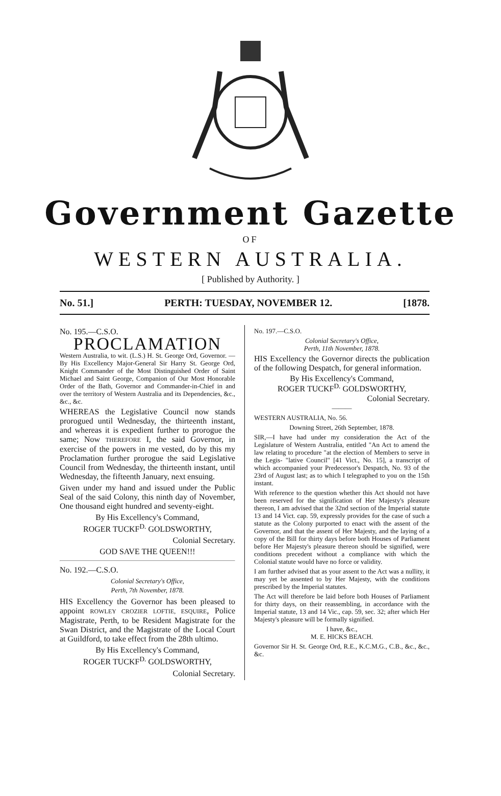Government Gazette
OF
WESTERN AUSTRALIA.
[ Published by Authority. ]
No. 51.] PERTH: TUESDAY, NOVEMBER 12. [1878.
No. 195.—C.S.O.
PROCLAMATION
Western Australia, to wit. (L.S.) H. St. George Ord, Governor. — By His Excellency Major-General Sir Harry St. George Ord, Knight Commander of the Most Distinguished Order of Saint Michael and Saint George, Companion of Our Most Honorable Order of the Bath, Governor and Commander-in-Chief in and over the territory of Western Australia and its Dependencies, &c., &c., &c.
WHEREAS the Legislative Council now stands prorogued until Wednesday, the thirteenth instant, and whereas it is expedient further to prorogue the same; Now THEREFORE I, the said Governor, in exercise of the powers in me vested, do by this my Proclamation further prorogue the said Legislative Council from Wednesday, the thirteenth instant, until Wednesday, the fifteenth January, next ensuing.
Given under my hand and issued under the Public Seal of the said Colony, this ninth day of November, One thousand eight hundred and seventy-eight.
By His Excellency's Command,
ROGER TUCKF<sup>D.</sup> GOLDSWORTHY,
Colonial Secretary.
GOD SAVE THE QUEEN!!!
No. 192.—C.S.O.
Colonial Secretary's Office,
Perth, 7th November, 1878.
HIS Excellency the Governor has been pleased to appoint ROWLEY CROZIER LOFTIE, ESQUIRE, Police Magistrate, Perth, to be Resident Magistrate for the Swan District, and the Magistrate of the Local Court at Guildford, to take effect from the 28th ultimo.
By His Excellency's Command,
ROGER TUCKF<sup>D.</sup> GOLDSWORTHY,
Colonial Secretary.
No. 197.—C.S.O.
Colonial Secretary's Office,
Perth, 11th November, 1878.
HIS Excellency the Governor directs the publication of the following Despatch, for general information.
By His Excellency's Command,
ROGER TUCKF<sup>D.</sup> GOLDSWORTHY,
Colonial Secretary.
———
WESTERN AUSTRALIA, No. 56.
Downing Street, 26th September, 1878.
SIR,—I have had under my consideration the Act of the Legislature of Western Australia, entitled "An Act to amend the law relating to procedure "at the election of Members to serve in the Legis- "lative Council" [41 Vict., No. 15], a transcript of which accompanied your Predecessor's Despatch, No. 93 of the 23rd of August last; as to which I telegraphed to you on the 15th instant.
With reference to the question whether this Act should not have been reserved for the signification of Her Majesty's pleasure thereon, I am advised that the 32nd section of the Imperial statute 13 and 14 Vict. cap. 59, expressly provides for the case of such a statute as the Colony purported to enact with the assent of the Governor, and that the assent of Her Majesty, and the laying of a copy of the Bill for thirty days before both Houses of Parliament before Her Majesty's pleasure thereon should be signified, were conditions precedent without a compliance with which the Colonial statute would have no force or validity.
I am further advised that as your assent to the Act was a nullity, it may yet be assented to by Her Majesty, with the conditions prescribed by the Imperial statutes.
The Act will therefore be laid before both Houses of Parliament for thirty days, on their reassembling, in accordance with the Imperial statute, 13 and 14 Vic., cap. 59, sec. 32; after which Her Majesty's pleasure will be formally signified.
I have, &c.,
M. E. HICKS BEACH.
Governor Sir H. St. George Ord, R.E., K.C.M.G., C.B., &c., &c., &c.